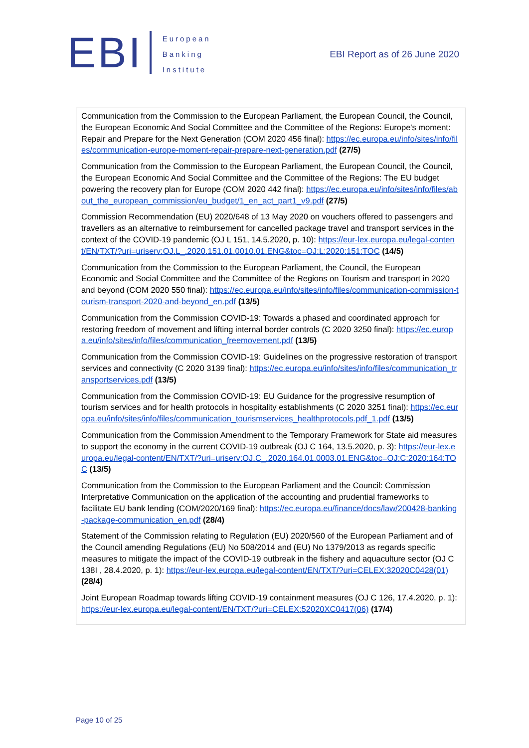EBI
European
Banking
Institute
EBI Report as of 26 June 2020
Communication from the Commission to the European Parliament, the European Council, the Council, the European Economic And Social Committee and the Committee of the Regions: Europe's moment: Repair and Prepare for the Next Generation (COM 2020 456 final): https://ec.europa.eu/info/sites/info/files/communication-europe-moment-repair-prepare-next-generation.pdf (27/5)
Communication from the Commission to the European Parliament, the European Council, the Council, the European Economic And Social Committee and the Committee of the Regions: The EU budget powering the recovery plan for Europe (COM 2020 442 final): https://ec.europa.eu/info/sites/info/files/about_the_european_commission/eu_budget/1_en_act_part1_v9.pdf (27/5)
Commission Recommendation (EU) 2020/648 of 13 May 2020 on vouchers offered to passengers and travellers as an alternative to reimbursement for cancelled package travel and transport services in the context of the COVID-19 pandemic (OJ L 151, 14.5.2020, p. 10): https://eur-lex.europa.eu/legal-content/EN/TXT/?uri=uriserv:OJ.L_.2020.151.01.0010.01.ENG&toc=OJ:L:2020:151:TOC (14/5)
Communication from the Commission to the European Parliament, the Council, the European Economic and Social Committee and the Committee of the Regions on Tourism and transport in 2020 and beyond (COM 2020 550 final): https://ec.europa.eu/info/sites/info/files/communication-commission-tourism-transport-2020-and-beyond_en.pdf (13/5)
Communication from the Commission COVID-19: Towards a phased and coordinated approach for restoring freedom of movement and lifting internal border controls (C 2020 3250 final): https://ec.europa.eu/info/sites/info/files/communication_freemovement.pdf (13/5)
Communication from the Commission COVID-19: Guidelines on the progressive restoration of transport services and connectivity (C 2020 3139 final): https://ec.europa.eu/info/sites/info/files/communication_transportservices.pdf (13/5)
Communication from the Commission COVID-19: EU Guidance for the progressive resumption of tourism services and for health protocols in hospitality establishments (C 2020 3251 final): https://ec.europa.eu/info/sites/info/files/communication_tourismservices_healthprotocols.pdf_1.pdf (13/5)
Communication from the Commission Amendment to the Temporary Framework for State aid measures to support the economy in the current COVID-19 outbreak (OJ C 164, 13.5.2020, p. 3): https://eur-lex.europa.eu/legal-content/EN/TXT/?uri=uriserv:OJ.C_.2020.164.01.0003.01.ENG&toc=OJ:C:2020:164:TOC (13/5)
Communication from the Commission to the European Parliament and the Council: Commission Interpretative Communication on the application of the accounting and prudential frameworks to facilitate EU bank lending (COM/2020/169 final): https://ec.europa.eu/finance/docs/law/200428-banking-package-communication_en.pdf (28/4)
Statement of the Commission relating to Regulation (EU) 2020/560 of the European Parliament and of the Council amending Regulations (EU) No 508/2014 and (EU) No 1379/2013 as regards specific measures to mitigate the impact of the COVID-19 outbreak in the fishery and aquaculture sector (OJ C 138I , 28.4.2020, p. 1): https://eur-lex.europa.eu/legal-content/EN/TXT/?uri=CELEX:32020C0428(01) (28/4)
Joint European Roadmap towards lifting COVID-19 containment measures (OJ C 126, 17.4.2020, p. 1): https://eur-lex.europa.eu/legal-content/EN/TXT/?uri=CELEX:52020XC0417(06) (17/4)
Page 10 of 25